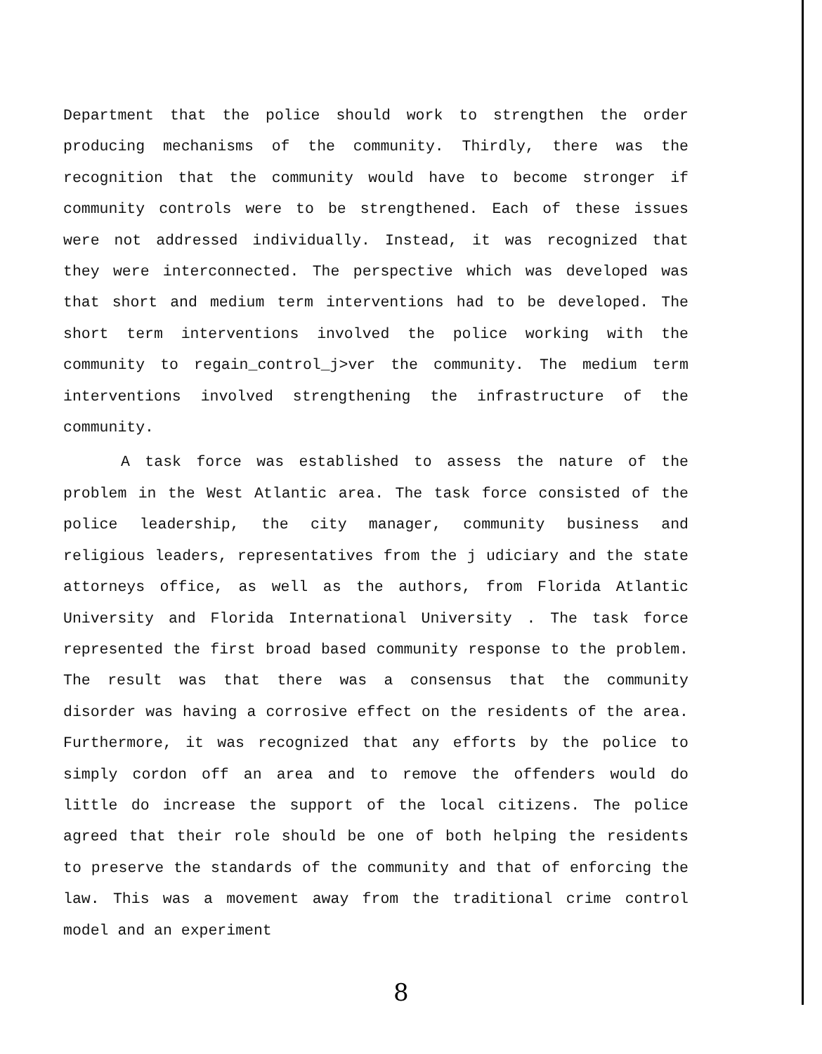Department that the police should work to strengthen the order producing mechanisms of the community. Thirdly, there was the recognition that the community would have to become stronger if community controls were to be strengthened. Each of these issues were not addressed individually. Instead, it was recognized that they were interconnected. The perspective which was developed was that short and medium term interventions had to be developed. The short term interventions involved the police working with the community to regain_control_j>ver the community. The medium term interventions involved strengthening the infrastructure of the community.
A task force was established to assess the nature of the problem in the West Atlantic area. The task force consisted of the police leadership, the city manager, community business and religious leaders, representatives from the j udiciary and the state attorneys office, as well as the authors, from Florida Atlantic University and Florida International University . The task force represented the first broad based community response to the problem. The result was that there was a consensus that the community disorder was having a corrosive effect on the residents of the area. Furthermore, it was recognized that any efforts by the police to simply cordon off an area and to remove the offenders would do little do increase the support of the local citizens. The police agreed that their role should be one of both helping the residents to preserve the standards of the community and that of enforcing the law. This was a movement away from the traditional crime control model and an experiment
8